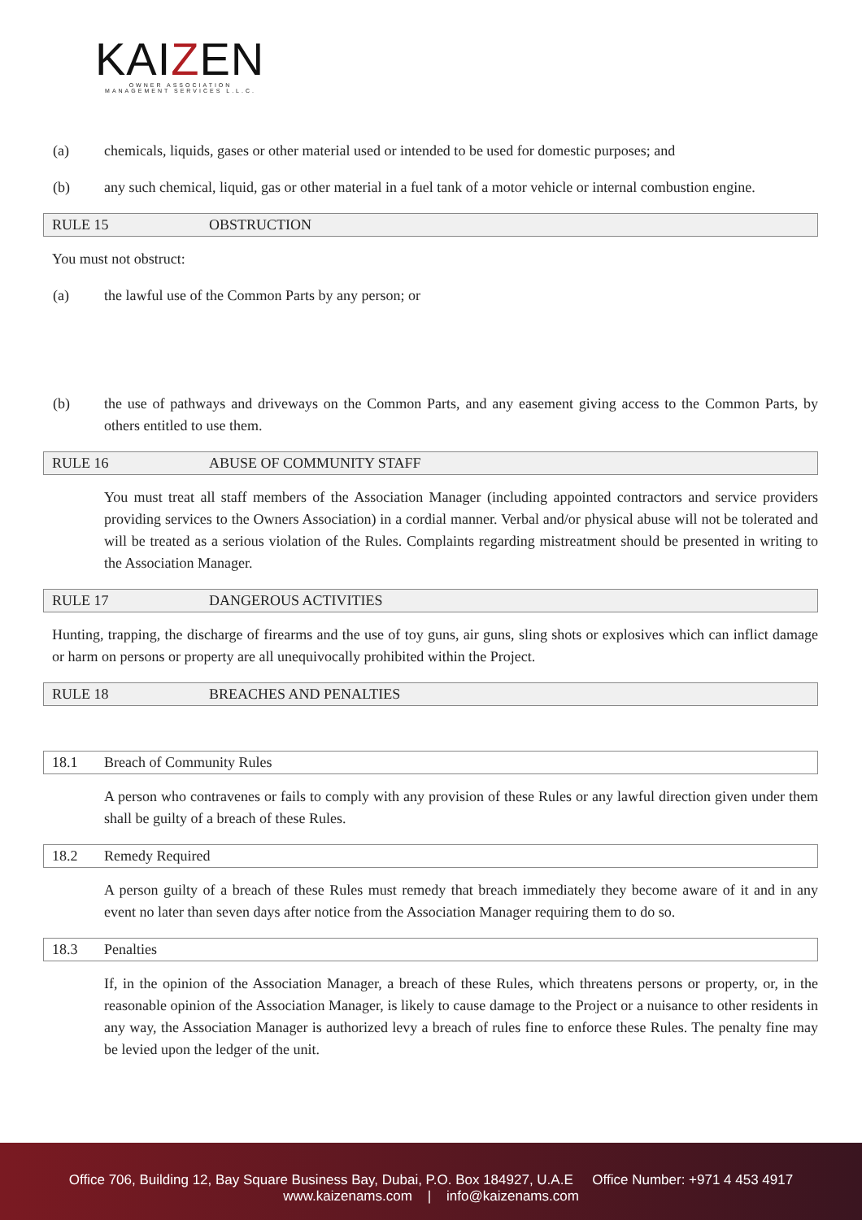KAIZEN
OWNER ASSOCIATION MANAGEMENT SERVICES L.L.C.
(a) chemicals, liquids, gases or other material used or intended to be used for domestic purposes; and
(b) any such chemical, liquid, gas or other material in a fuel tank of a motor vehicle or internal combustion engine.
RULE 15 OBSTRUCTION
You must not obstruct:
(a) the lawful use of the Common Parts by any person; or
(b) the use of pathways and driveways on the Common Parts, and any easement giving access to the Common Parts, by others entitled to use them.
RULE 16 ABUSE OF COMMUNITY STAFF
You must treat all staff members of the Association Manager (including appointed contractors and service providers providing services to the Owners Association) in a cordial manner. Verbal and/or physical abuse will not be tolerated and will be treated as a serious violation of the Rules. Complaints regarding mistreatment should be presented in writing to the Association Manager.
RULE 17 DANGEROUS ACTIVITIES
Hunting, trapping, the discharge of firearms and the use of toy guns, air guns, sling shots or explosives which can inflict damage or harm on persons or property are all unequivocally prohibited within the Project.
RULE 18 BREACHES AND PENALTIES
18.1 Breach of Community Rules
A person who contravenes or fails to comply with any provision of these Rules or any lawful direction given under them shall be guilty of a breach of these Rules.
18.2 Remedy Required
A person guilty of a breach of these Rules must remedy that breach immediately they become aware of it and in any event no later than seven days after notice from the Association Manager requiring them to do so.
18.3 Penalties
If, in the opinion of the Association Manager, a breach of these Rules, which threatens persons or property, or, in the reasonable opinion of the Association Manager, is likely to cause damage to the Project or a nuisance to other residents in any way, the Association Manager is authorized levy a breach of rules fine to enforce these Rules. The penalty fine may be levied upon the ledger of the unit.
Office 706, Building 12, Bay Square Business Bay, Dubai, P.O. Box 184927, U.A.E Office Number: +971 4 453 4917
www.kaizenams.com | info@kaizenams.com